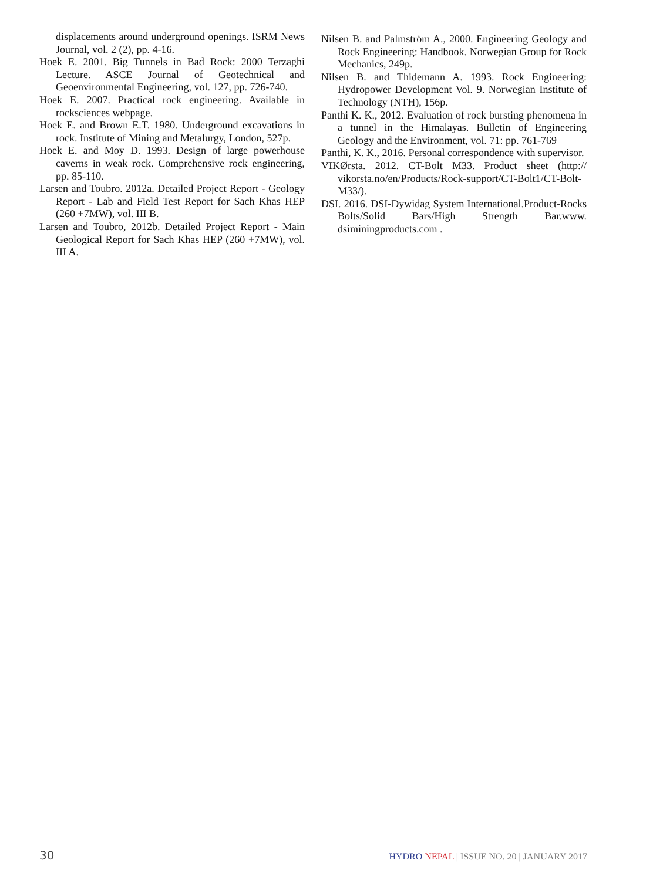displacements around underground openings. ISRM News Journal, vol. 2 (2), pp. 4-16.
Hoek E. 2001. Big Tunnels in Bad Rock: 2000 Terzaghi Lecture. ASCE Journal of Geotechnical and Geoenvironmental Engineering, vol. 127, pp. 726-740.
Hoek E. 2007. Practical rock engineering. Available in rocksciences webpage.
Hoek E. and Brown E.T. 1980. Underground excavations in rock. Institute of Mining and Metalurgy, London, 527p.
Hoek E. and Moy D. 1993. Design of large powerhouse caverns in weak rock. Comprehensive rock engineering, pp. 85-110.
Larsen and Toubro. 2012a. Detailed Project Report - Geology Report - Lab and Field Test Report for Sach Khas HEP (260 +7MW), vol. III B.
Larsen and Toubro, 2012b. Detailed Project Report - Main Geological Report for Sach Khas HEP (260 +7MW), vol. III A.
Nilsen B. and Palmström A., 2000. Engineering Geology and Rock Engineering: Handbook. Norwegian Group for Rock Mechanics, 249p.
Nilsen B. and Thidemann A. 1993. Rock Engineering: Hydropower Development Vol. 9. Norwegian Institute of Technology (NTH), 156p.
Panthi K. K., 2012. Evaluation of rock bursting phenomena in a tunnel in the Himalayas. Bulletin of Engineering Geology and the Environment, vol. 71: pp. 761-769
Panthi, K. K., 2016. Personal correspondence with supervisor.
VIKØrsta. 2012. CT-Bolt M33. Product sheet (http:// vikorsta.no/en/Products/Rock-support/CT-Bolt1/CT-Bolt-M33/).
DSI. 2016. DSI-Dywidag System International.Product-Rocks Bolts/Solid Bars/High Strength Bar.www. dsiminingproducts.com .
30 HYDRO NEPAL | ISSUE NO. 20 | JANUARY 2017